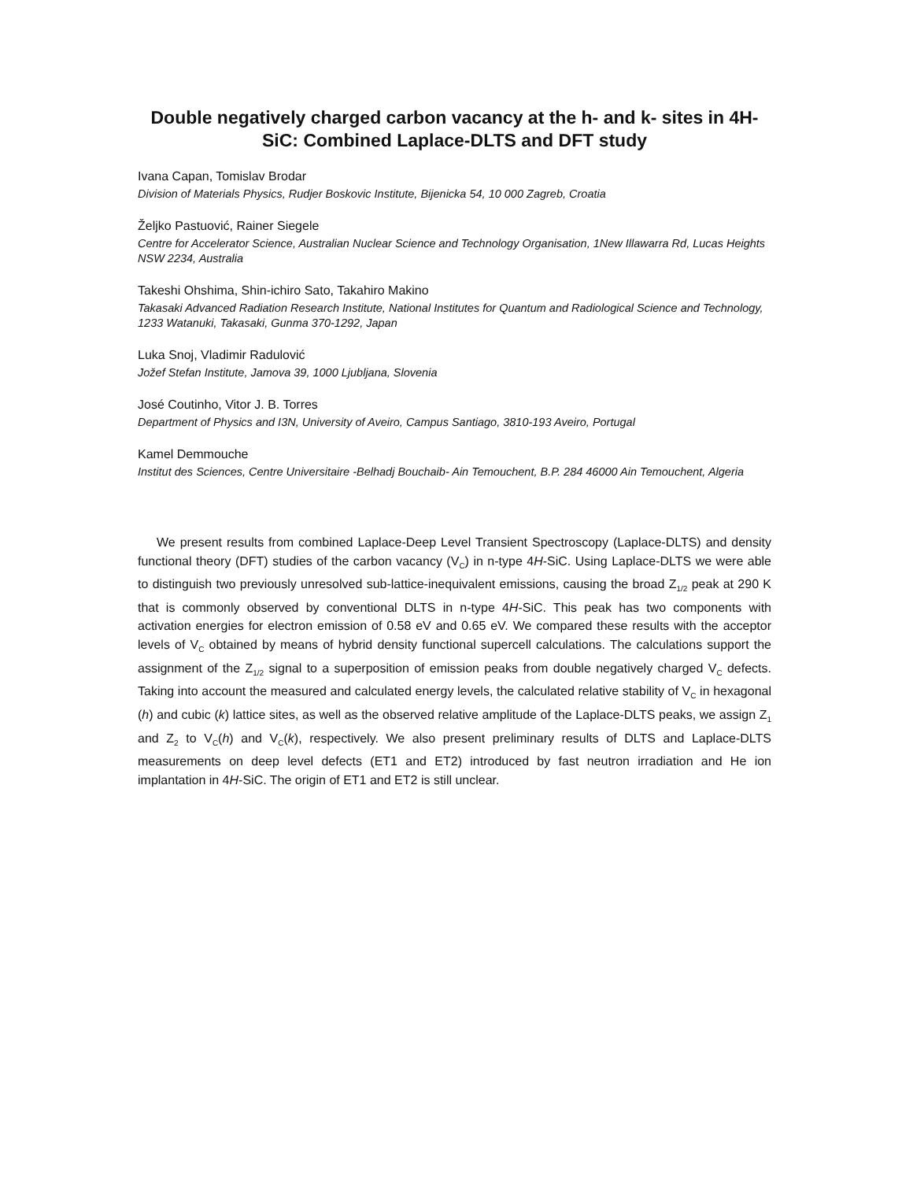Double negatively charged carbon vacancy at the h- and k- sites in 4H-SiC: Combined Laplace-DLTS and DFT study
Ivana Capan, Tomislav Brodar
Division of Materials Physics, Rudjer Boskovic Institute, Bijenicka 54, 10 000 Zagreb, Croatia
Željko Pastuović, Rainer Siegele
Centre for Accelerator Science, Australian Nuclear Science and Technology Organisation, 1New Illawarra Rd, Lucas Heights NSW 2234, Australia
Takeshi Ohshima, Shin-ichiro Sato, Takahiro Makino
Takasaki Advanced Radiation Research Institute, National Institutes for Quantum and Radiological Science and Technology, 1233 Watanuki, Takasaki, Gunma 370-1292, Japan
Luka Snoj, Vladimir Radulović
Jožef Stefan Institute, Jamova 39, 1000 Ljubljana, Slovenia
José Coutinho, Vitor J. B. Torres
Department of Physics and I3N, University of Aveiro, Campus Santiago, 3810-193 Aveiro, Portugal
Kamel Demmouche
Institut des Sciences, Centre Universitaire -Belhadj Bouchaib- Ain Temouchent, B.P. 284 46000 Ain Temouchent, Algeria
We present results from combined Laplace-Deep Level Transient Spectroscopy (Laplace-DLTS) and density functional theory (DFT) studies of the carbon vacancy (V<sub>C</sub>) in n-type 4H-SiC. Using Laplace-DLTS we were able to distinguish two previously unresolved sub-lattice-inequivalent emissions, causing the broad Z<sub>1/2</sub> peak at 290 K that is commonly observed by conventional DLTS in n-type 4H-SiC. This peak has two components with activation energies for electron emission of 0.58 eV and 0.65 eV. We compared these results with the acceptor levels of V<sub>C</sub> obtained by means of hybrid density functional supercell calculations. The calculations support the assignment of the Z<sub>1/2</sub> signal to a superposition of emission peaks from double negatively charged V<sub>C</sub> defects. Taking into account the measured and calculated energy levels, the calculated relative stability of V<sub>C</sub> in hexagonal (h) and cubic (k) lattice sites, as well as the observed relative amplitude of the Laplace-DLTS peaks, we assign Z<sub>1</sub> and Z<sub>2</sub> to V<sub>C</sub>(h) and V<sub>C</sub>(k), respectively. We also present preliminary results of DLTS and Laplace-DLTS measurements on deep level defects (ET1 and ET2) introduced by fast neutron irradiation and He ion implantation in 4H-SiC. The origin of ET1 and ET2 is still unclear.